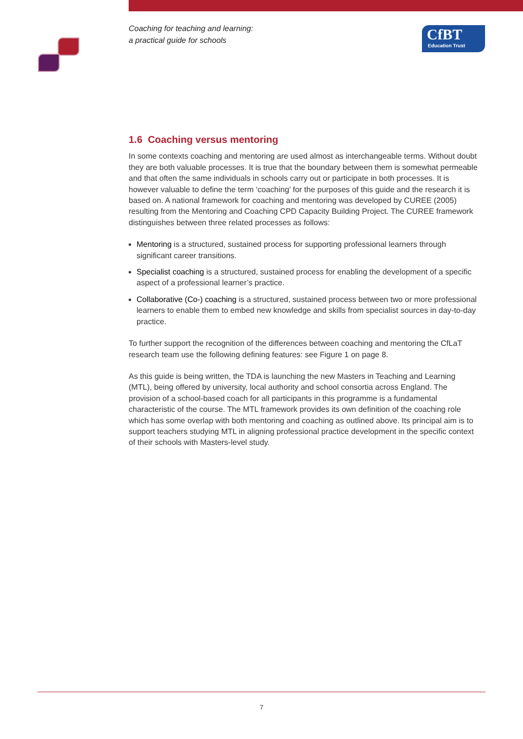Coaching for teaching and learning:
a practical guide for schools
CfBT
Education Trust
1.6 Coaching versus mentoring
In some contexts coaching and mentoring are used almost as interchangeable terms. Without doubt they are both valuable processes. It is true that the boundary between them is somewhat permeable and that often the same individuals in schools carry out or participate in both processes. It is however valuable to define the term ‘coaching’ for the purposes of this guide and the research it is based on. A national framework for coaching and mentoring was developed by CUREE (2005) resulting from the Mentoring and Coaching CPD Capacity Building Project. The CUREE framework distinguishes between three related processes as follows:
Mentoring is a structured, sustained process for supporting professional learners through significant career transitions.
Specialist coaching is a structured, sustained process for enabling the development of a specific aspect of a professional learner’s practice.
Collaborative (Co-) coaching is a structured, sustained process between two or more professional learners to enable them to embed new knowledge and skills from specialist sources in day-to-day practice.
To further support the recognition of the differences between coaching and mentoring the CfLaT research team use the following defining features: see Figure 1 on page 8.
As this guide is being written, the TDA is launching the new Masters in Teaching and Learning (MTL), being offered by university, local authority and school consortia across England. The provision of a school-based coach for all participants in this programme is a fundamental characteristic of the course. The MTL framework provides its own definition of the coaching role which has some overlap with both mentoring and coaching as outlined above. Its principal aim is to support teachers studying MTL in aligning professional practice development in the specific context of their schools with Masters-level study.
7